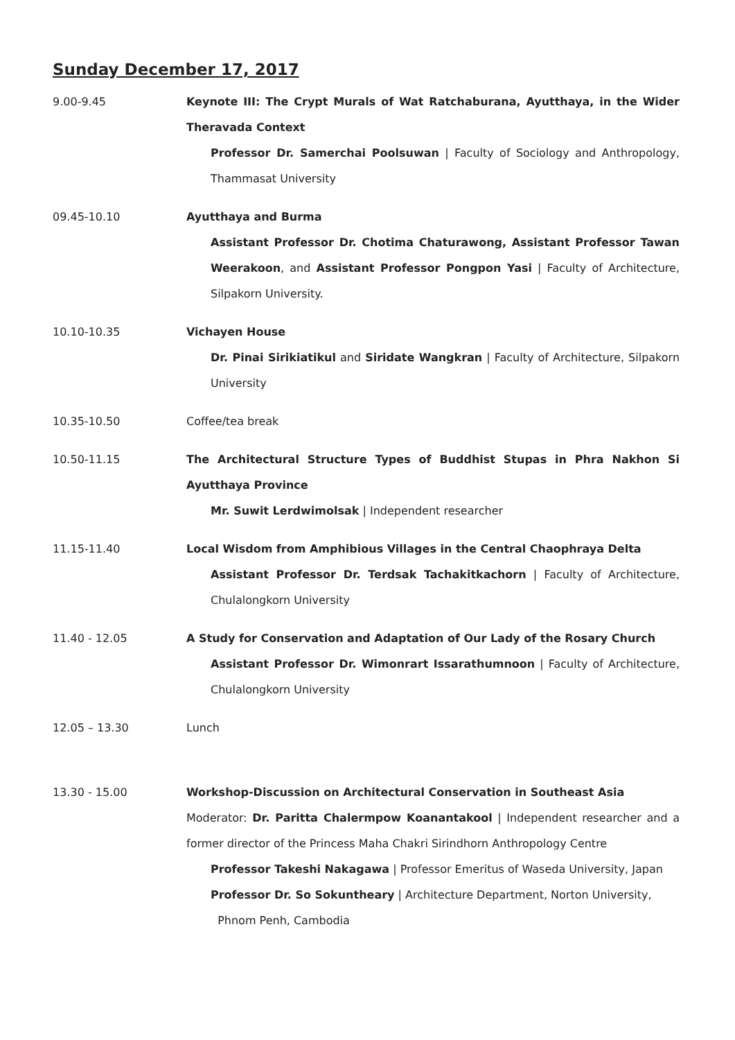Sunday December 17, 2017
9.00-9.45 Keynote III: The Crypt Murals of Wat Ratchaburana, Ayutthaya, in the Wider Theravada Context
Professor Dr. Samerchai Poolsuwan | Faculty of Sociology and Anthropology, Thammasat University
09.45-10.10 Ayutthaya and Burma
Assistant Professor Dr. Chotima Chaturawong, Assistant Professor Tawan Weerakoon, and Assistant Professor Pongpon Yasi | Faculty of Architecture, Silpakorn University.
10.10-10.35 Vichayen House
Dr. Pinai Sirikiatikul and Siridate Wangkran | Faculty of Architecture, Silpakorn University
10.35-10.50 Coffee/tea break
10.50-11.15 The Architectural Structure Types of Buddhist Stupas in Phra Nakhon Si Ayutthaya Province
Mr. Suwit Lerdwimolsak | Independent researcher
11.15-11.40 Local Wisdom from Amphibious Villages in the Central Chaophraya Delta
Assistant Professor Dr. Terdsak Tachakitkachorn | Faculty of Architecture, Chulalongkorn University
11.40 - 12.05 A Study for Conservation and Adaptation of Our Lady of the Rosary Church
Assistant Professor Dr. Wimonrart Issarathumnoon | Faculty of Architecture, Chulalongkorn University
12.05 – 13.30 Lunch
13.30 - 15.00 Workshop-Discussion on Architectural Conservation in Southeast Asia
Moderator: Dr. Paritta Chalermpow Koanantakool | Independent researcher and a former director of the Princess Maha Chakri Sirindhorn Anthropology Centre
Professor Takeshi Nakagawa | Professor Emeritus of Waseda University, Japan
Professor Dr. So Sokuntheary | Architecture Department, Norton University,
Phnom Penh, Cambodia